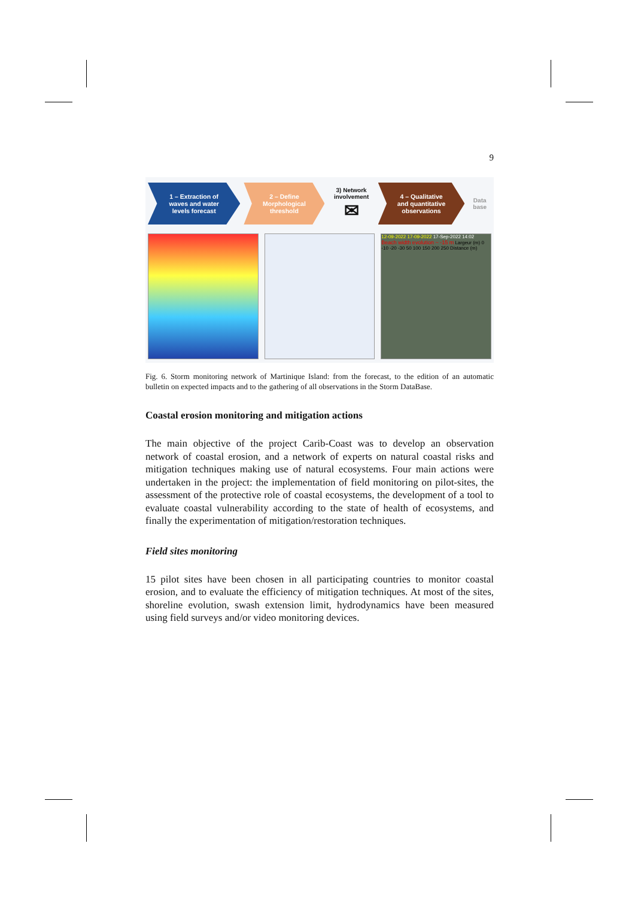9
1 – Extraction of
waves and water
levels forecast
2 – Define
Morphological
threshold
3) Network
involvement
✉
4 – Qualitative
and quantitative
observations
Data
base
12-09-2022 17-09-2022 17-Sep-2022 14:02
Beach width evolution ~ -15 m Largeur (m) 0 -10 -20 -30 50 100 150 200 250 Distance (m)
Fig. 6. Storm monitoring network of Martinique Island: from the forecast, to the edition of an automatic bulletin on expected impacts and to the gathering of all observations in the Storm DataBase.
Coastal erosion monitoring and mitigation actions
The main objective of the project Carib-Coast was to develop an observation network of coastal erosion, and a network of experts on natural coastal risks and mitigation techniques making use of natural ecosystems. Four main actions were undertaken in the project: the implementation of field monitoring on pilot-sites, the assessment of the protective role of coastal ecosystems, the development of a tool to evaluate coastal vulnerability according to the state of health of ecosystems, and finally the experimentation of mitigation/restoration techniques.
Field sites monitoring
15 pilot sites have been chosen in all participating countries to monitor coastal erosion, and to evaluate the efficiency of mitigation techniques. At most of the sites, shoreline evolution, swash extension limit, hydrodynamics have been measured using field surveys and/or video monitoring devices.